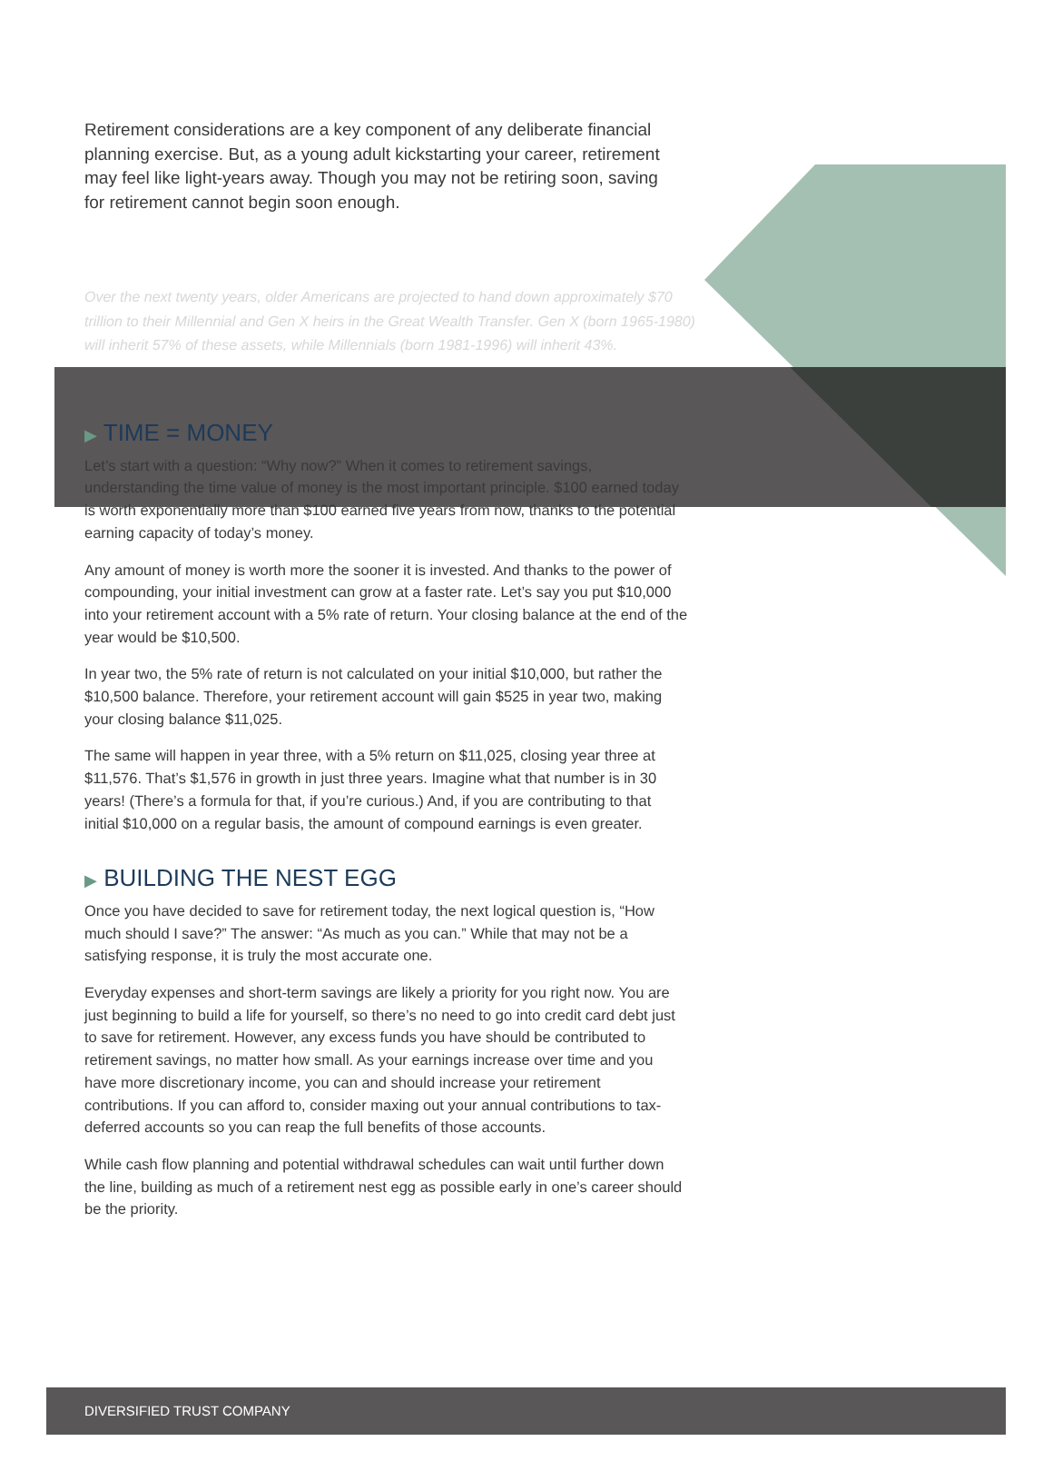Retirement considerations are a key component of any deliberate financial planning exercise. But, as a young adult kickstarting your career, retirement may feel like light-years away. Though you may not be retiring soon, saving for retirement cannot begin soon enough.
Over the next twenty years, older Americans are projected to hand down approximately $70 trillion to their Millennial and Gen X heirs in the Great Wealth Transfer. Gen X (born 1965-1980) will inherit 57% of these assets, while Millennials (born 1981-1996) will inherit 43%.
▶ TIME = MONEY
Let’s start with a question: “Why now?” When it comes to retirement savings, understanding the time value of money is the most important principle. $100 earned today is worth exponentially more than $100 earned five years from now, thanks to the potential earning capacity of today’s money.
Any amount of money is worth more the sooner it is invested. And thanks to the power of compounding, your initial investment can grow at a faster rate. Let’s say you put $10,000 into your retirement account with a 5% rate of return. Your closing balance at the end of the year would be $10,500.
In year two, the 5% rate of return is not calculated on your initial $10,000, but rather the $10,500 balance. Therefore, your retirement account will gain $525 in year two, making your closing balance $11,025.
The same will happen in year three, with a 5% return on $11,025, closing year three at $11,576. That’s $1,576 in growth in just three years. Imagine what that number is in 30 years! (There’s a formula for that, if you’re curious.) And, if you are contributing to that initial $10,000 on a regular basis, the amount of compound earnings is even greater.
▶ BUILDING THE NEST EGG
Once you have decided to save for retirement today, the next logical question is, “How much should I save?” The answer: “As much as you can.” While that may not be a satisfying response, it is truly the most accurate one.
Everyday expenses and short-term savings are likely a priority for you right now. You are just beginning to build a life for yourself, so there’s no need to go into credit card debt just to save for retirement. However, any excess funds you have should be contributed to retirement savings, no matter how small. As your earnings increase over time and you have more discretionary income, you can and should increase your retirement contributions. If you can afford to, consider maxing out your annual contributions to tax-deferred accounts so you can reap the full benefits of those accounts.
While cash flow planning and potential withdrawal schedules can wait until further down the line, building as much of a retirement nest egg as possible early in one’s career should be the priority.
DIVERSIFIED TRUST COMPANY